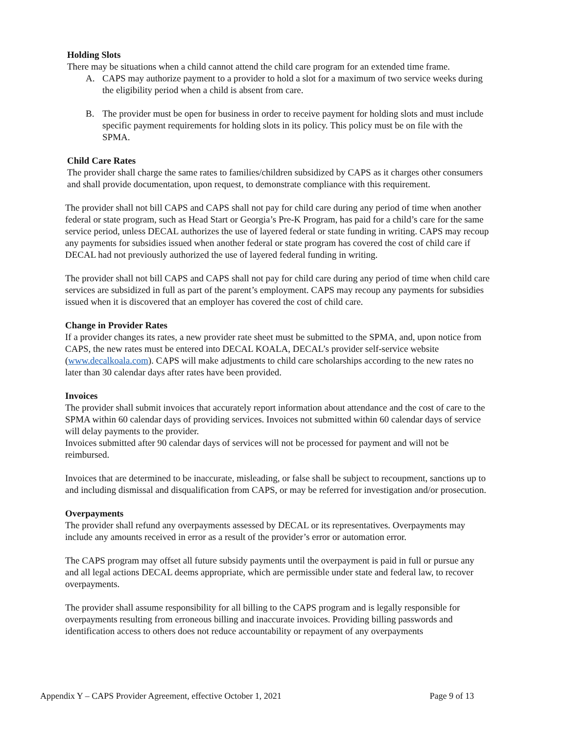Holding Slots
There may be situations when a child cannot attend the child care program for an extended time frame.
A. CAPS may authorize payment to a provider to hold a slot for a maximum of two service weeks during the eligibility period when a child is absent from care.
B. The provider must be open for business in order to receive payment for holding slots and must include specific payment requirements for holding slots in its policy. This policy must be on file with the SPMA.
Child Care Rates
The provider shall charge the same rates to families/children subsidized by CAPS as it charges other consumers and shall provide documentation, upon request, to demonstrate compliance with this requirement.
The provider shall not bill CAPS and CAPS shall not pay for child care during any period of time when another federal or state program, such as Head Start or Georgia’s Pre-K Program, has paid for a child’s care for the same service period, unless DECAL authorizes the use of layered federal or state funding in writing. CAPS may recoup any payments for subsidies issued when another federal or state program has covered the cost of child care if DECAL had not previously authorized the use of layered federal funding in writing.
The provider shall not bill CAPS and CAPS shall not pay for child care during any period of time when child care services are subsidized in full as part of the parent’s employment. CAPS may recoup any payments for subsidies issued when it is discovered that an employer has covered the cost of child care.
Change in Provider Rates
If a provider changes its rates, a new provider rate sheet must be submitted to the SPMA, and, upon notice from CAPS, the new rates must be entered into DECAL KOALA, DECAL’s provider self-service website (www.decalkoala.com). CAPS will make adjustments to child care scholarships according to the new rates no later than 30 calendar days after rates have been provided.
Invoices
The provider shall submit invoices that accurately report information about attendance and the cost of care to the SPMA within 60 calendar days of providing services. Invoices not submitted within 60 calendar days of service will delay payments to the provider.
Invoices submitted after 90 calendar days of services will not be processed for payment and will not be reimbursed.
Invoices that are determined to be inaccurate, misleading, or false shall be subject to recoupment, sanctions up to and including dismissal and disqualification from CAPS, or may be referred for investigation and/or prosecution.
Overpayments
The provider shall refund any overpayments assessed by DECAL or its representatives. Overpayments may include any amounts received in error as a result of the provider’s error or automation error.
The CAPS program may offset all future subsidy payments until the overpayment is paid in full or pursue any and all legal actions DECAL deems appropriate, which are permissible under state and federal law, to recover overpayments.
The provider shall assume responsibility for all billing to the CAPS program and is legally responsible for overpayments resulting from erroneous billing and inaccurate invoices. Providing billing passwords and identification access to others does not reduce accountability or repayment of any overpayments
Appendix Y – CAPS Provider Agreement, effective October 1, 2021 Page 9 of 13